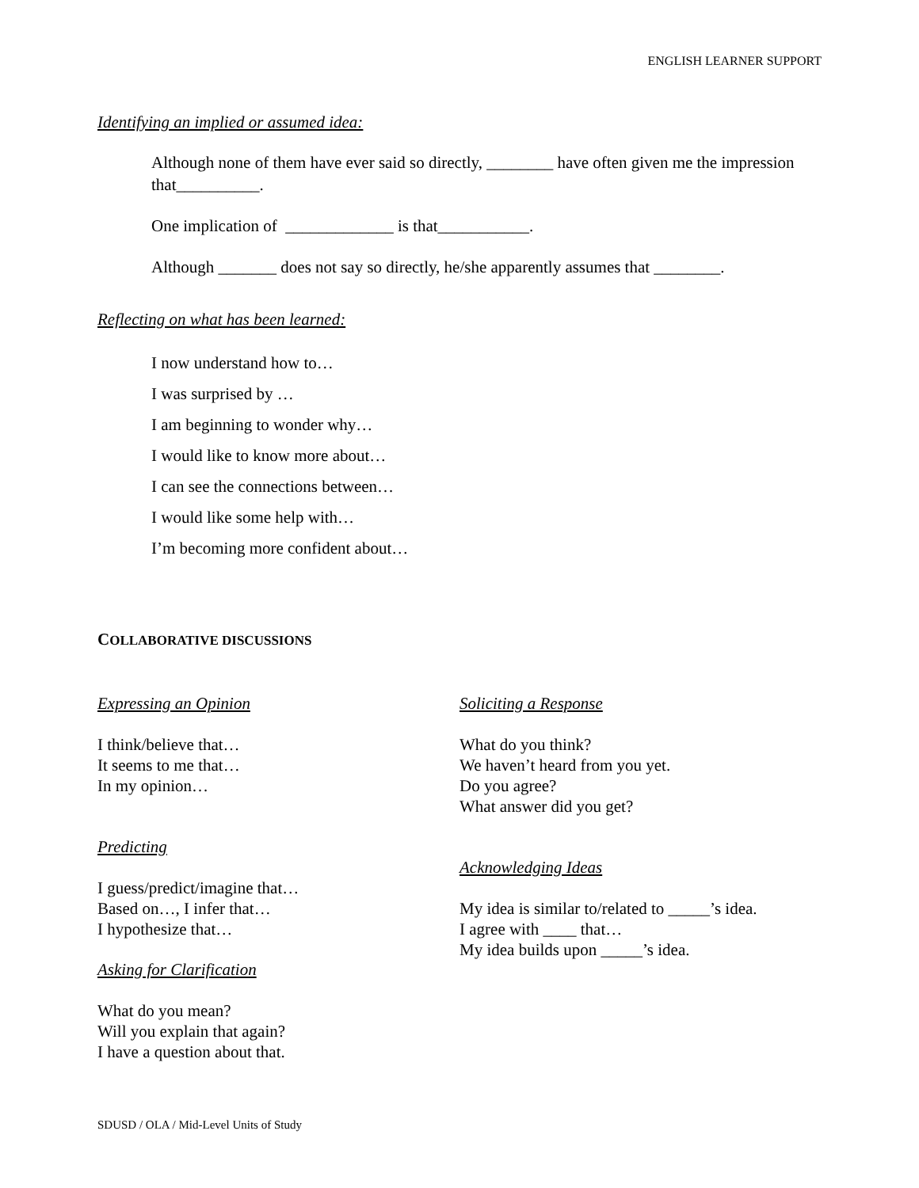ENGLISH LEARNER SUPPORT
Identifying an implied or assumed idea:
Although none of them have ever said so directly, ________ have often given me the impression that__________.
One implication of _____________ is that___________.
Although _______ does not say so directly, he/she apparently assumes that ________.
Reflecting on what has been learned:
I now understand how to…
I was surprised by …
I am beginning to wonder why…
I would like to know more about…
I can see the connections between…
I would like some help with…
I’m becoming more confident about…
COLLABORATIVE DISCUSSIONS
Expressing an Opinion
I think/believe that…
It seems to me that…
In my opinion…
Predicting
I guess/predict/imagine that…
Based on…, I infer that…
I hypothesize that…
Asking for Clarification
What do you mean?
Will you explain that again?
I have a question about that.
Soliciting a Response
What do you think?
We haven’t heard from you yet.
Do you agree?
What answer did you get?
Acknowledging Ideas
My idea is similar to/related to _____’s idea.
I agree with ____ that…
My idea builds upon _____’s idea.
SDUSD / OLA / Mid-Level Units of Study